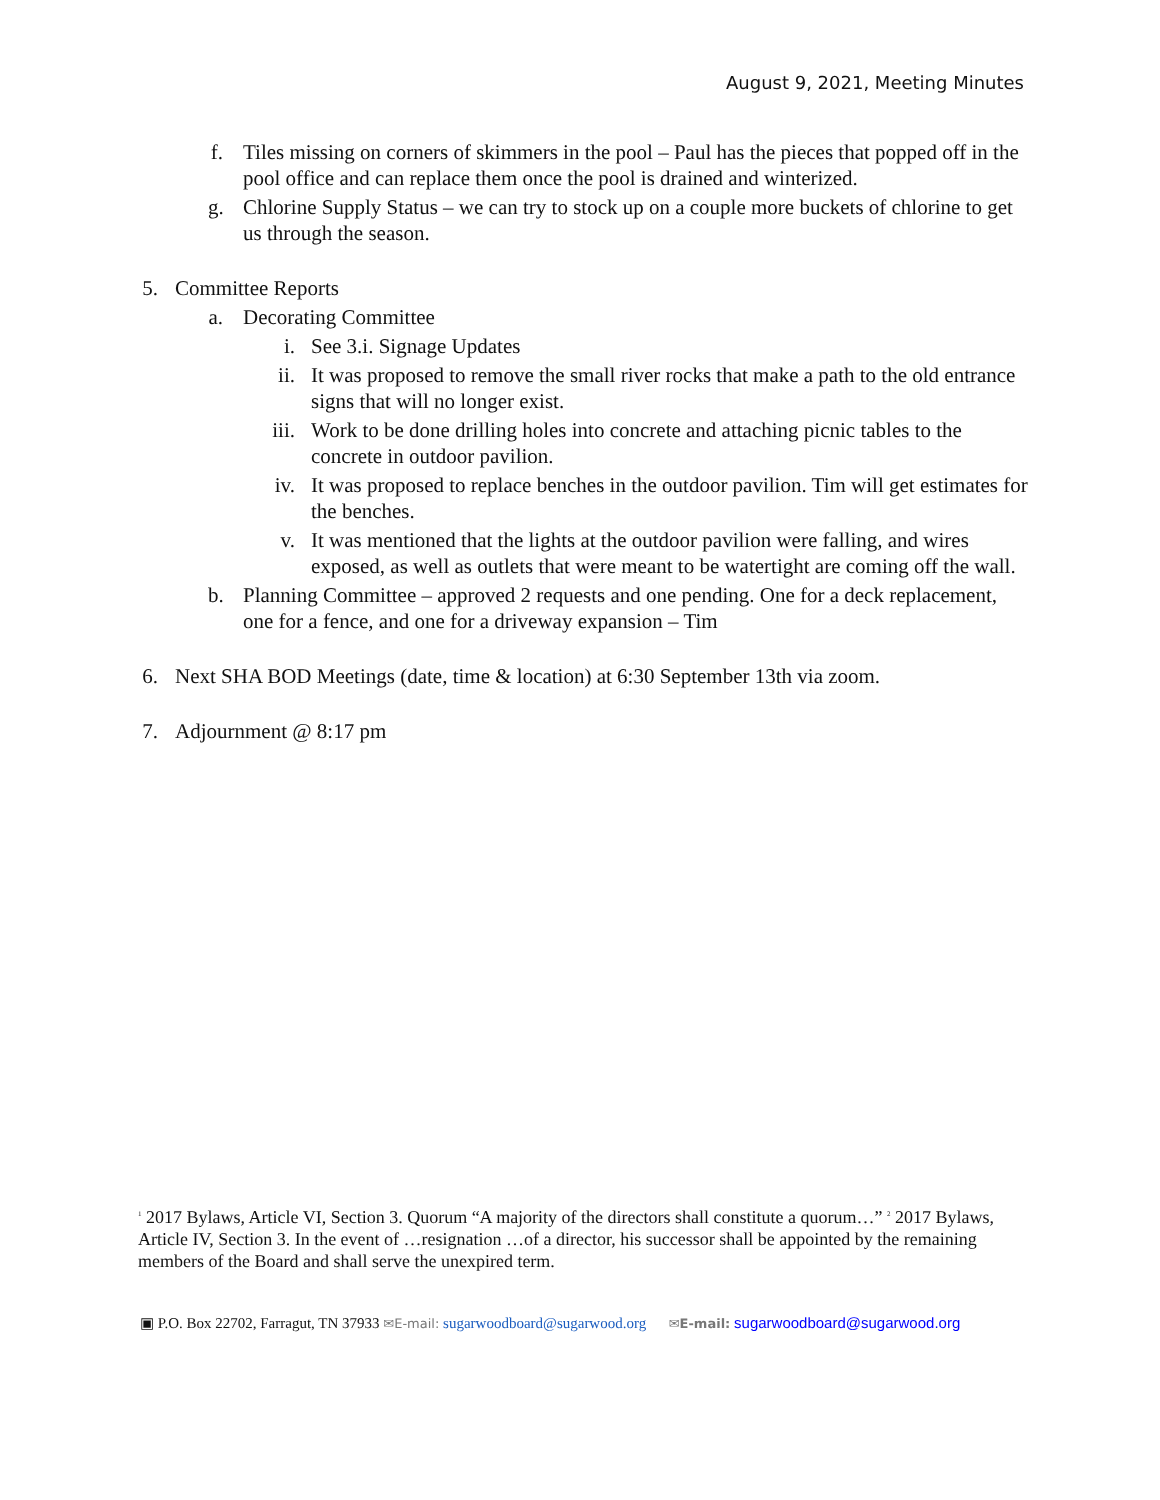August 9, 2021, Meeting Minutes
f. Tiles missing on corners of skimmers in the pool – Paul has the pieces that popped off in the pool office and can replace them once the pool is drained and winterized.
g. Chlorine Supply Status – we can try to stock up on a couple more buckets of chlorine to get us through the season.
5. Committee Reports
a. Decorating Committee
i. See 3.i. Signage Updates
ii. It was proposed to remove the small river rocks that make a path to the old entrance signs that will no longer exist.
iii. Work to be done drilling holes into concrete and attaching picnic tables to the concrete in outdoor pavilion.
iv. It was proposed to replace benches in the outdoor pavilion. Tim will get estimates for the benches.
v. It was mentioned that the lights at the outdoor pavilion were falling, and wires exposed, as well as outlets that were meant to be watertight are coming off the wall.
b. Planning Committee – approved 2 requests and one pending. One for a deck replacement, one for a fence, and one for a driveway expansion – Tim
6. Next SHA BOD Meetings (date, time & location) at 6:30 September 13th via zoom.
7. Adjournment @ 8:17 pm
<sup>1</sup> 2017 Bylaws, Article VI, Section 3. Quorum “A majority of the directors shall constitute a quorum…” <sup>2</sup> 2017 Bylaws, Article IV, Section 3. In the event of …resignation …of a director, his successor shall be appointed by the remaining members of the Board and shall serve the unexpired term.
▣ P.O. Box 22702, Farragut, TN 37933 ✉E-mail: sugarwoodboard@sugarwood.org ✉E-mail: sugarwoodboard@sugarwood.org